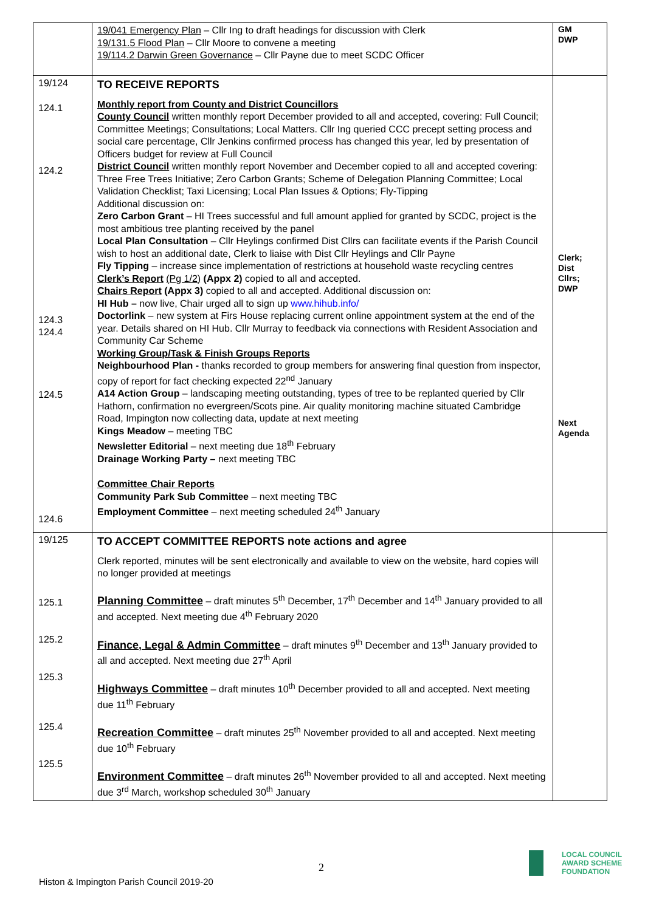| | 19/041 Emergency Plan – Cllr Ing to draft headings for discussion with Clerk 19/131.5 Flood Plan – Cllr Moore to convene a meeting 19/114.2 Darwin Green Governance – Cllr Payne due to meet SCDC Officer | GM DWP |
| 19/124 124.1 124.2 124.3 124.4 124.5 124.6 | TO RECEIVE REPORTS Monthly report from County and District Councillors County Council written monthly report December provided to all and accepted, covering: Full Council; Committee Meetings; Consultations; Local Matters. Cllr Ing queried CCC precept setting process and social care percentage, Cllr Jenkins confirmed process has changed this year, led by presentation of Officers budget for review at Full Council District Council written monthly report November and December copied to all and accepted covering: Three Free Trees Initiative; Zero Carbon Grants; Scheme of Delegation Planning Committee; Local Validation Checklist; Taxi Licensing; Local Plan Issues & Options; Fly-Tipping Additional discussion on: Zero Carbon Grant – HI Trees successful and full amount applied for granted by SCDC, project is the most ambitious tree planting received by the panel Local Plan Consultation – Cllr Heylings confirmed Dist Cllrs can facilitate events if the Parish Council wish to host an additional date, Clerk to liaise with Dist Cllr Heylings and Cllr Payne Fly Tipping – increase since implementation of restrictions at household waste recycling centres Clerk’s Report (Pg 1/2) (Appx 2) copied to all and accepted. Chairs Report (Appx 3) copied to all and accepted. Additional discussion on: HI Hub – now live, Chair urged all to sign up www.hihub.info/ Doctorlink – new system at Firs House replacing current online appointment system at the end of the year. Details shared on HI Hub. Cllr Murray to feedback via connections with Resident Association and Community Car Scheme Working Group/Task & Finish Groups Reports Neighbourhood Plan - thanks recorded to group members for answering final question from inspector, copy of report for fact checking expected 22<sup>nd</sup> January A14 Action Group – landscaping meeting outstanding, types of tree to be replanted queried by Cllr Hathorn, confirmation no evergreen/Scots pine. Air quality monitoring machine situated Cambridge Road, Impington now collecting data, update at next meeting Kings Meadow – meeting TBC Newsletter Editorial – next meeting due 18<sup>th</sup> February Drainage Working Party – next meeting TBC Committee Chair Reports Community Park Sub Committee – next meeting TBC Employment Committee – next meeting scheduled 24<sup>th</sup> January | Clerk; Dist Cllrs; DWP Next Agenda |
| 19/125 125.1 125.2 125.3 125.4 125.5 | TO ACCEPT COMMITTEE REPORTS note actions and agree Clerk reported, minutes will be sent electronically and available to view on the website, hard copies will no longer provided at meetings Planning Committee – draft minutes 5<sup>th</sup> December, 17<sup>th</sup> December and 14<sup>th</sup> January provided to all and accepted. Next meeting due 4<sup>th</sup> February 2020 Finance, Legal & Admin Committee – draft minutes 9<sup>th</sup> December and 13<sup>th</sup> January provided to all and accepted. Next meeting due 27<sup>th</sup> April Highways Committee – draft minutes 10<sup>th</sup> December provided to all and accepted. Next meeting due 11<sup>th</sup> February Recreation Committee – draft minutes 25<sup>th</sup> November provided to all and accepted. Next meeting due 10<sup>th</sup> February Environment Committee – draft minutes 26<sup>th</sup> November provided to all and accepted. Next meeting due 3<sup>rd</sup> March, workshop scheduled 30<sup>th</sup> January | |
2
Histon & Impington Parish Council 2019-20
LOCAL COUNCIL
AWARD SCHEME
FOUNDATION